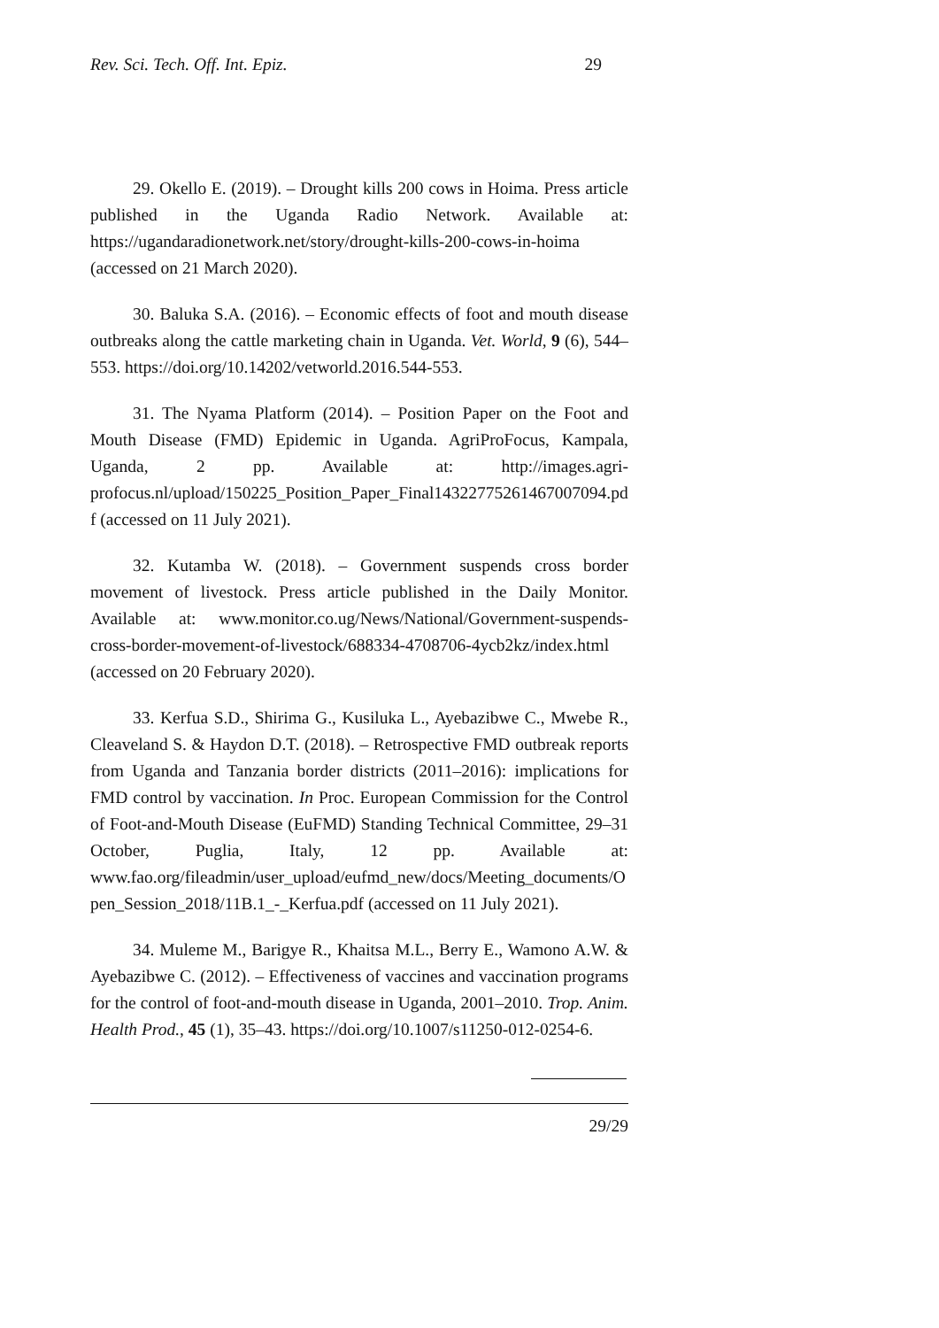Rev. Sci. Tech. Off. Int. Epiz. 29
29. Okello E. (2019). – Drought kills 200 cows in Hoima. Press article published in the Uganda Radio Network. Available at: https://ugandaradionetwork.net/story/drought-kills-200-cows-in-hoima (accessed on 21 March 2020).
30. Baluka S.A. (2016). – Economic effects of foot and mouth disease outbreaks along the cattle marketing chain in Uganda. Vet. World, 9 (6), 544–553. https://doi.org/10.14202/vetworld.2016.544-553.
31. The Nyama Platform (2014). – Position Paper on the Foot and Mouth Disease (FMD) Epidemic in Uganda. AgriProFocus, Kampala, Uganda, 2 pp. Available at: http://images.agri-profocus.nl/upload/150225_Position_Paper_Final14322775261467007094.pdf (accessed on 11 July 2021).
32. Kutamba W. (2018). – Government suspends cross border movement of livestock. Press article published in the Daily Monitor. Available at: www.monitor.co.ug/News/National/Government-suspends-cross-border-movement-of-livestock/688334-4708706-4ycb2kz/index.html (accessed on 20 February 2020).
33. Kerfua S.D., Shirima G., Kusiluka L., Ayebazibwe C., Mwebe R., Cleaveland S. & Haydon D.T. (2018). – Retrospective FMD outbreak reports from Uganda and Tanzania border districts (2011–2016): implications for FMD control by vaccination. In Proc. European Commission for the Control of Foot-and-Mouth Disease (EuFMD) Standing Technical Committee, 29–31 October, Puglia, Italy, 12 pp. Available at: www.fao.org/fileadmin/user_upload/eufmd_new/docs/Meeting_documents/Open_Session_2018/11B.1_-_Kerfua.pdf (accessed on 11 July 2021).
34. Muleme M., Barigye R., Khaitsa M.L., Berry E., Wamono A.W. & Ayebazibwe C. (2012). – Effectiveness of vaccines and vaccination programs for the control of foot-and-mouth disease in Uganda, 2001–2010. Trop. Anim. Health Prod., 45 (1), 35–43. https://doi.org/10.1007/s11250-012-0254-6.
29/29